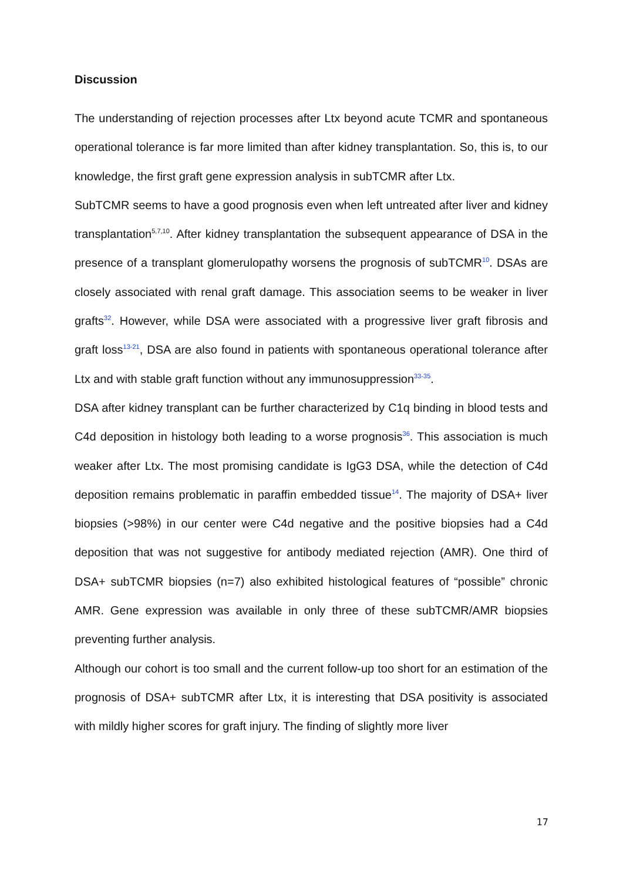Discussion
The understanding of rejection processes after Ltx beyond acute TCMR and spontaneous operational tolerance is far more limited than after kidney transplantation. So, this is, to our knowledge, the first graft gene expression analysis in subTCMR after Ltx.
SubTCMR seems to have a good prognosis even when left untreated after liver and kidney transplantation<sup>5,7,10</sup>. After kidney transplantation the subsequent appearance of DSA in the presence of a transplant glomerulopathy worsens the prognosis of subTCMR<sup>10</sup>. DSAs are closely associated with renal graft damage. This association seems to be weaker in liver grafts<sup>32</sup>. However, while DSA were associated with a progressive liver graft fibrosis and graft loss<sup>13-21</sup>, DSA are also found in patients with spontaneous operational tolerance after Ltx and with stable graft function without any immunosuppression<sup>33-35</sup>.
DSA after kidney transplant can be further characterized by C1q binding in blood tests and C4d deposition in histology both leading to a worse prognosis<sup>36</sup>. This association is much weaker after Ltx. The most promising candidate is IgG3 DSA, while the detection of C4d deposition remains problematic in paraffin embedded tissue<sup>14</sup>. The majority of DSA+ liver biopsies (>98%) in our center were C4d negative and the positive biopsies had a C4d deposition that was not suggestive for antibody mediated rejection (AMR). One third of DSA+ subTCMR biopsies (n=7) also exhibited histological features of “possible” chronic AMR. Gene expression was available in only three of these subTCMR/AMR biopsies preventing further analysis.
Although our cohort is too small and the current follow-up too short for an estimation of the prognosis of DSA+ subTCMR after Ltx, it is interesting that DSA positivity is associated with mildly higher scores for graft injury. The finding of slightly more liver
17